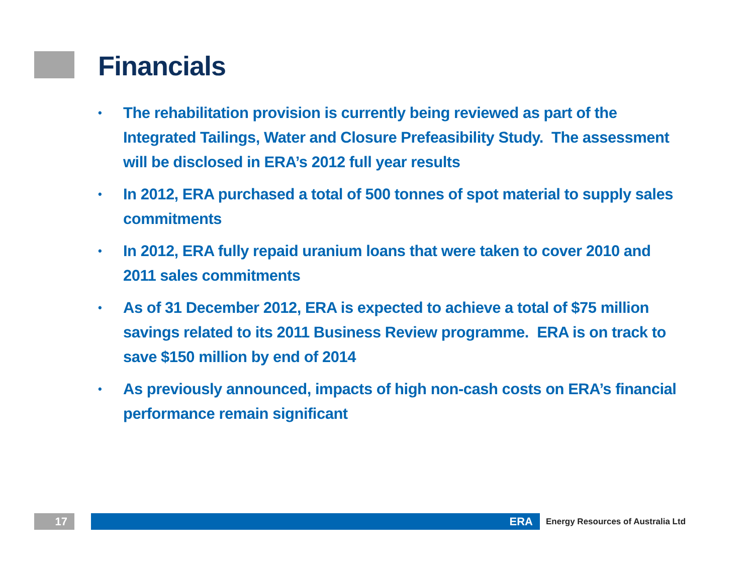Financials
• The rehabilitation provision is currently being reviewed as part of the Integrated Tailings, Water and Closure Prefeasibility Study. The assessment will be disclosed in ERA’s 2012 full year results
• In 2012, ERA purchased a total of 500 tonnes of spot material to supply sales commitments
• In 2012, ERA fully repaid uranium loans that were taken to cover 2010 and 2011 sales commitments
• As of 31 December 2012, ERA is expected to achieve a total of $75 million savings related to its 2011 Business Review programme. ERA is on track to save $150 million by end of 2014
• As previously announced, impacts of high non-cash costs on ERA’s financial performance remain significant
17 ERA
Energy Resources of Australia Ltd